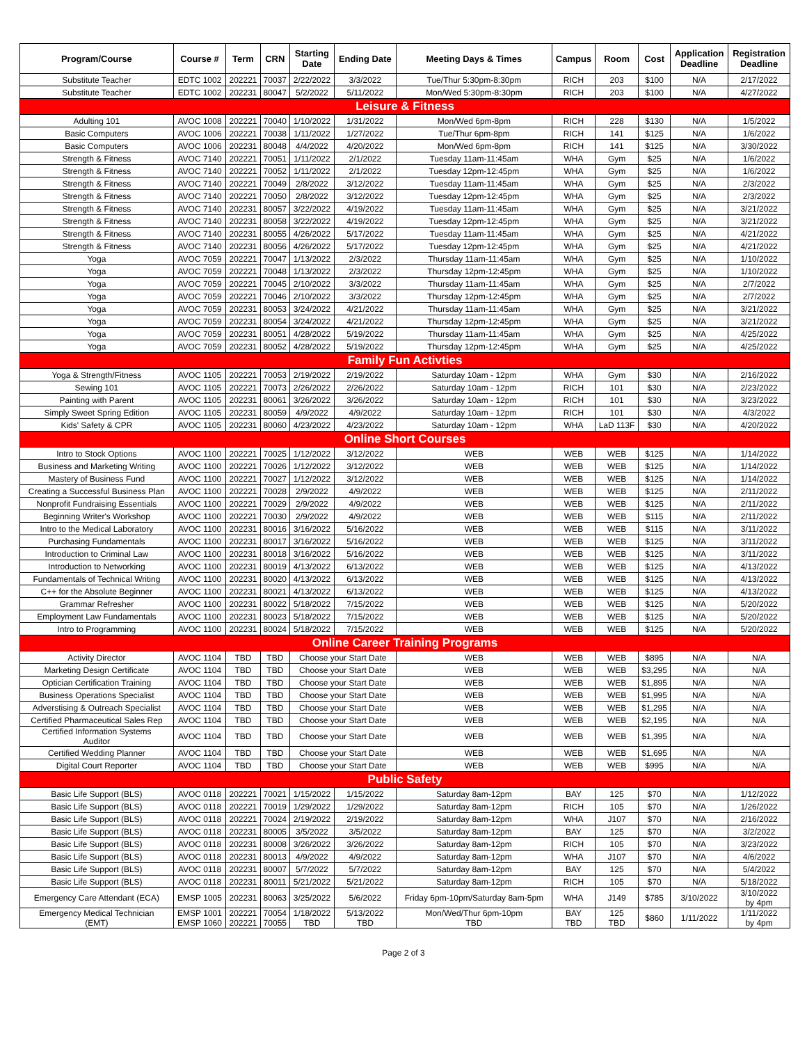| Program/Course | Course # | Term | CRN | Starting Date | Ending Date | Meeting Days & Times | Campus | Room | Cost | Application Deadline | Registration Deadline |
| --- | --- | --- | --- | --- | --- | --- | --- | --- | --- | --- | --- |
| Substitute Teacher | EDTC 1002 | 202221 | 70037 | 2/22/2022 | 3/3/2022 | Tue/Thur 5:30pm-8:30pm | RICH | 203 | $100 | N/A | 2/17/2022 |
| Substitute Teacher | EDTC 1002 | 202231 | 80047 | 5/2/2022 | 5/11/2022 | Mon/Wed 5:30pm-8:30pm | RICH | 203 | $100 | N/A | 4/27/2022 |
| Leisure & Fitness | | | | | | | | | | | |
| Adulting 101 | AVOC 1008 | 202221 | 70040 | 1/10/2022 | 1/31/2022 | Mon/Wed 6pm-8pm | RICH | 228 | $130 | N/A | 1/5/2022 |
| Basic Computers | AVOC 1006 | 202221 | 70038 | 1/11/2022 | 1/27/2022 | Tue/Thur 6pm-8pm | RICH | 141 | $125 | N/A | 1/6/2022 |
| Basic Computers | AVOC 1006 | 202231 | 80048 | 4/4/2022 | 4/20/2022 | Mon/Wed 6pm-8pm | RICH | 141 | $125 | N/A | 3/30/2022 |
| Strength & Fitness | AVOC 7140 | 202221 | 70051 | 1/11/2022 | 2/1/2022 | Tuesday 11am-11:45am | WHA | Gym | $25 | N/A | 1/6/2022 |
| Strength & Fitness | AVOC 7140 | 202221 | 70052 | 1/11/2022 | 2/1/2022 | Tuesday 12pm-12:45pm | WHA | Gym | $25 | N/A | 1/6/2022 |
| Strength & Fitness | AVOC 7140 | 202221 | 70049 | 2/8/2022 | 3/12/2022 | Tuesday 11am-11:45am | WHA | Gym | $25 | N/A | 2/3/2022 |
| Strength & Fitness | AVOC 7140 | 202221 | 70050 | 2/8/2022 | 3/12/2022 | Tuesday 12pm-12:45pm | WHA | Gym | $25 | N/A | 2/3/2022 |
| Strength & Fitness | AVOC 7140 | 202231 | 80057 | 3/22/2022 | 4/19/2022 | Tuesday 11am-11:45am | WHA | Gym | $25 | N/A | 3/21/2022 |
| Strength & Fitness | AVOC 7140 | 202231 | 80058 | 3/22/2022 | 4/19/2022 | Tuesday 12pm-12:45pm | WHA | Gym | $25 | N/A | 3/21/2022 |
| Strength & Fitness | AVOC 7140 | 202231 | 80055 | 4/26/2022 | 5/17/2022 | Tuesday 11am-11:45am | WHA | Gym | $25 | N/A | 4/21/2022 |
| Strength & Fitness | AVOC 7140 | 202231 | 80056 | 4/26/2022 | 5/17/2022 | Tuesday 12pm-12:45pm | WHA | Gym | $25 | N/A | 4/21/2022 |
| Yoga | AVOC 7059 | 202221 | 70047 | 1/13/2022 | 2/3/2022 | Thursday 11am-11:45am | WHA | Gym | $25 | N/A | 1/10/2022 |
| Yoga | AVOC 7059 | 202221 | 70048 | 1/13/2022 | 2/3/2022 | Thursday 12pm-12:45pm | WHA | Gym | $25 | N/A | 1/10/2022 |
| Yoga | AVOC 7059 | 202221 | 70045 | 2/10/2022 | 3/3/2022 | Thursday 11am-11:45am | WHA | Gym | $25 | N/A | 2/7/2022 |
| Yoga | AVOC 7059 | 202221 | 70046 | 2/10/2022 | 3/3/2022 | Thursday 12pm-12:45pm | WHA | Gym | $25 | N/A | 2/7/2022 |
| Yoga | AVOC 7059 | 202231 | 80053 | 3/24/2022 | 4/21/2022 | Thursday 11am-11:45am | WHA | Gym | $25 | N/A | 3/21/2022 |
| Yoga | AVOC 7059 | 202231 | 80054 | 3/24/2022 | 4/21/2022 | Thursday 12pm-12:45pm | WHA | Gym | $25 | N/A | 3/21/2022 |
| Yoga | AVOC 7059 | 202231 | 80051 | 4/28/2022 | 5/19/2022 | Thursday 11am-11:45am | WHA | Gym | $25 | N/A | 4/25/2022 |
| Yoga | AVOC 7059 | 202231 | 80052 | 4/28/2022 | 5/19/2022 | Thursday 12pm-12:45pm | WHA | Gym | $25 | N/A | 4/25/2022 |
| Family Fun Activties | | | | | | | | | | | |
| Yoga & Strength/Fitness | AVOC 1105 | 202221 | 70053 | 2/19/2022 | 2/19/2022 | Saturday 10am - 12pm | WHA | Gym | $30 | N/A | 2/16/2022 |
| Sewing 101 | AVOC 1105 | 202221 | 70073 | 2/26/2022 | 2/26/2022 | Saturday 10am - 12pm | RICH | 101 | $30 | N/A | 2/23/2022 |
| Painting with Parent | AVOC 1105 | 202231 | 80061 | 3/26/2022 | 3/26/2022 | Saturday 10am - 12pm | RICH | 101 | $30 | N/A | 3/23/2022 |
| Simply Sweet Spring Edition | AVOC 1105 | 202231 | 80059 | 4/9/2022 | 4/9/2022 | Saturday 10am - 12pm | RICH | 101 | $30 | N/A | 4/3/2022 |
| Kids' Safety & CPR | AVOC 1105 | 202231 | 80060 | 4/23/2022 | 4/23/2022 | Saturday 10am - 12pm | WHA | LaD 113F | $30 | N/A | 4/20/2022 |
| Online Short Courses | | | | | | | | | | | |
| Intro to Stock Options | AVOC 1100 | 202221 | 70025 | 1/12/2022 | 3/12/2022 | WEB | WEB | WEB | $125 | N/A | 1/14/2022 |
| Business and Marketing Writing | AVOC 1100 | 202221 | 70026 | 1/12/2022 | 3/12/2022 | WEB | WEB | WEB | $125 | N/A | 1/14/2022 |
| Mastery of Business Fund | AVOC 1100 | 202221 | 70027 | 1/12/2022 | 3/12/2022 | WEB | WEB | WEB | $125 | N/A | 1/14/2022 |
| Creating a Successful Business Plan | AVOC 1100 | 202221 | 70028 | 2/9/2022 | 4/9/2022 | WEB | WEB | WEB | $125 | N/A | 2/11/2022 |
| Nonprofit Fundraising Essentials | AVOC 1100 | 202221 | 70029 | 2/9/2022 | 4/9/2022 | WEB | WEB | WEB | $125 | N/A | 2/11/2022 |
| Beginning Writer's Workshop | AVOC 1100 | 202221 | 70030 | 2/9/2022 | 4/9/2022 | WEB | WEB | WEB | $115 | N/A | 2/11/2022 |
| Intro to the Medical Laboratory | AVOC 1100 | 202231 | 80016 | 3/16/2022 | 5/16/2022 | WEB | WEB | WEB | $115 | N/A | 3/11/2022 |
| Purchasing Fundamentals | AVOC 1100 | 202231 | 80017 | 3/16/2022 | 5/16/2022 | WEB | WEB | WEB | $125 | N/A | 3/11/2022 |
| Introduction to Criminal Law | AVOC 1100 | 202231 | 80018 | 3/16/2022 | 5/16/2022 | WEB | WEB | WEB | $125 | N/A | 3/11/2022 |
| Introduction to Networking | AVOC 1100 | 202231 | 80019 | 4/13/2022 | 6/13/2022 | WEB | WEB | WEB | $125 | N/A | 4/13/2022 |
| Fundamentals of Technical Writing | AVOC 1100 | 202231 | 80020 | 4/13/2022 | 6/13/2022 | WEB | WEB | WEB | $125 | N/A | 4/13/2022 |
| C++ for the Absolute Beginner | AVOC 1100 | 202231 | 80021 | 4/13/2022 | 6/13/2022 | WEB | WEB | WEB | $125 | N/A | 4/13/2022 |
| Grammar Refresher | AVOC 1100 | 202231 | 80022 | 5/18/2022 | 7/15/2022 | WEB | WEB | WEB | $125 | N/A | 5/20/2022 |
| Employment Law Fundamentals | AVOC 1100 | 202231 | 80023 | 5/18/2022 | 7/15/2022 | WEB | WEB | WEB | $125 | N/A | 5/20/2022 |
| Intro to Programming | AVOC 1100 | 202231 | 80024 | 5/18/2022 | 7/15/2022 | WEB | WEB | WEB | $125 | N/A | 5/20/2022 |
| Online Career Training Programs | | | | | | | | | | | |
| Activity Director | AVOC 1104 | TBD | TBD | Choose your Start Date | | WEB | WEB | WEB | $895 | N/A | N/A |
| Marketing Design Certificate | AVOC 1104 | TBD | TBD | Choose your Start Date | | WEB | WEB | WEB | $3,295 | N/A | N/A |
| Optician Certification Training | AVOC 1104 | TBD | TBD | Choose your Start Date | | WEB | WEB | WEB | $1,895 | N/A | N/A |
| Business Operations Specialist | AVOC 1104 | TBD | TBD | Choose your Start Date | | WEB | WEB | WEB | $1,995 | N/A | N/A |
| Adverstising & Outreach Specialist | AVOC 1104 | TBD | TBD | Choose your Start Date | | WEB | WEB | WEB | $1,295 | N/A | N/A |
| Certified Pharmaceutical Sales Rep | AVOC 1104 | TBD | TBD | Choose your Start Date | | WEB | WEB | WEB | $2,195 | N/A | N/A |
| Certified Information Systems Auditor | AVOC 1104 | TBD | TBD | Choose your Start Date | | WEB | WEB | WEB | $1,395 | N/A | N/A |
| Certified Wedding Planner | AVOC 1104 | TBD | TBD | Choose your Start Date | | WEB | WEB | WEB | $1,695 | N/A | N/A |
| Digital Court Reporter | AVOC 1104 | TBD | TBD | Choose your Start Date | | WEB | WEB | WEB | $995 | N/A | N/A |
| Public Safety | | | | | | | | | | | |
| Basic Life Support (BLS) | AVOC 0118 | 202221 | 70021 | 1/15/2022 | 1/15/2022 | Saturday 8am-12pm | BAY | 125 | $70 | N/A | 1/12/2022 |
| Basic Life Support (BLS) | AVOC 0118 | 202221 | 70019 | 1/29/2022 | 1/29/2022 | Saturday 8am-12pm | RICH | 105 | $70 | N/A | 1/26/2022 |
| Basic Life Support (BLS) | AVOC 0118 | 202221 | 70024 | 2/19/2022 | 2/19/2022 | Saturday 8am-12pm | WHA | J107 | $70 | N/A | 2/16/2022 |
| Basic Life Support (BLS) | AVOC 0118 | 202231 | 80005 | 3/5/2022 | 3/5/2022 | Saturday 8am-12pm | BAY | 125 | $70 | N/A | 3/2/2022 |
| Basic Life Support (BLS) | AVOC 0118 | 202231 | 80008 | 3/26/2022 | 3/26/2022 | Saturday 8am-12pm | RICH | 105 | $70 | N/A | 3/23/2022 |
| Basic Life Support (BLS) | AVOC 0118 | 202231 | 80013 | 4/9/2022 | 4/9/2022 | Saturday 8am-12pm | WHA | J107 | $70 | N/A | 4/6/2022 |
| Basic Life Support (BLS) | AVOC 0118 | 202231 | 80007 | 5/7/2022 | 5/7/2022 | Saturday 8am-12pm | BAY | 125 | $70 | N/A | 5/4/2022 |
| Basic Life Support (BLS) | AVOC 0118 | 202231 | 80011 | 5/21/2022 | 5/21/2022 | Saturday 8am-12pm | RICH | 105 | $70 | N/A | 5/18/2022 |
| Emergency Care Attendant (ECA) | EMSP 1005 | 202231 | 80063 | 3/25/2022 | 5/6/2022 | Friday 6pm-10pm/Saturday 8am-5pm | WHA | J149 | $785 | 3/10/2022 | 3/10/2022 by 4pm |
| Emergency Medical Technician (EMT) | EMSP 1001 EMSP 1060 | 202221 202221 | 70054 70055 | 1/18/2022 TBD | 5/13/2022 TBD | Mon/Wed/Thur 6pm-10pm TBD | BAY TBD | 125 TBD | $860 | 1/11/2022 | 1/11/2022 by 4pm |
Page 2 of 3